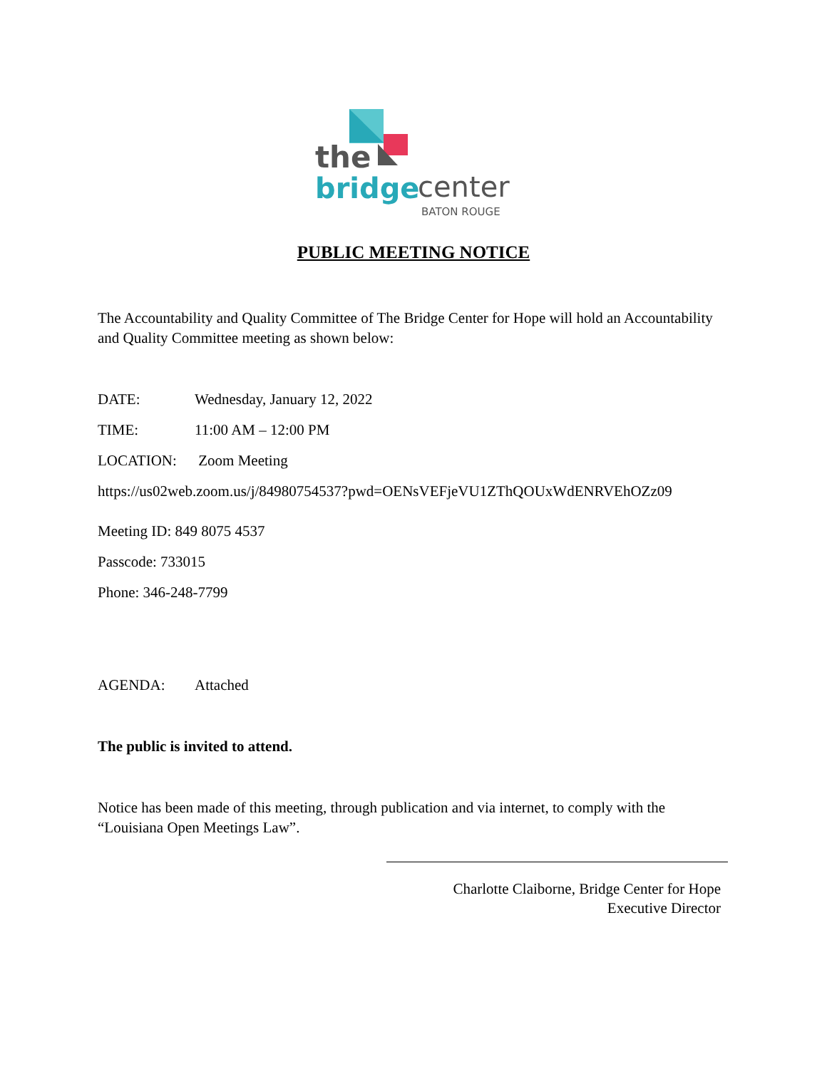the
bridge
center
BATON ROUGE
PUBLIC MEETING NOTICE
The Accountability and Quality Committee of The Bridge Center for Hope will hold an Accountability and Quality Committee meeting as shown below:
DATE: Wednesday, January 12, 2022
TIME: 11:00 AM – 12:00 PM
LOCATION: Zoom Meeting
https://us02web.zoom.us/j/84980754537?pwd=OENsVEFjeVU1ZThQOUxWdENRVEhOZz09
Meeting ID: 849 8075 4537
Passcode: 733015
Phone: 346-248-7799
AGENDA: Attached
The public is invited to attend.
Notice has been made of this meeting, through publication and via internet, to comply with the “Louisiana Open Meetings Law”.
Charlotte Claiborne, Bridge Center for Hope
Executive Director